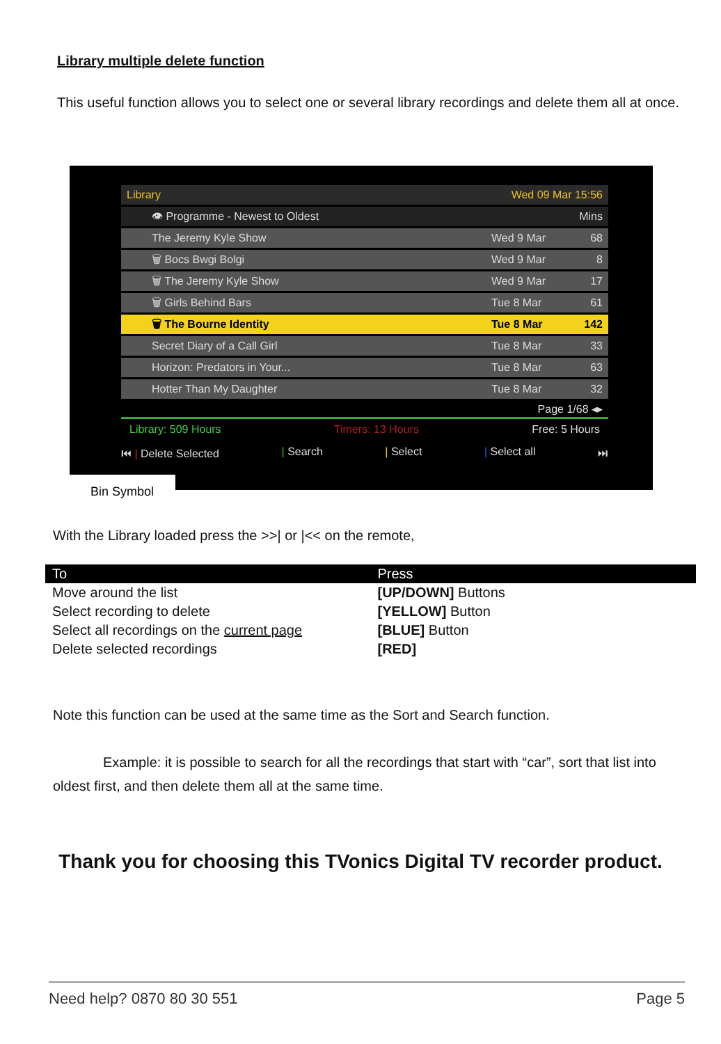Library multiple delete function
This useful function allows you to select one or several library recordings and delete them all at once.
Bin Symbol
Library Wed 09 Mar 15:56
👁 Programme - Newest to Oldest Mins
The Jeremy Kyle Show Wed 9 Mar 68
🗑 Bocs Bwgi Bolgi Wed 9 Mar 8
🗑 The Jeremy Kyle Show Wed 9 Mar 17
🗑 Girls Behind Bars Tue 8 Mar 61
🗑 The Bourne Identity Tue 8 Mar 142
Secret Diary of a Call Girl Tue 8 Mar 33
Horizon: Predators in Your... Tue 8 Mar 63
Hotter Than My Daughter Tue 8 Mar 32
Page 1/68 ◂▸
Library: 509 Hours Timers: 13 Hours Free: 5 Hours
⏮ | Delete Selected | Search | Select | Select all ⏭
With the Library loaded press the >>| or |<< on the remote,
| To | Press |
| --- | --- |
| Move around the list | [UP/DOWN] Buttons |
| Select recording to delete | [YELLOW] Button |
| Select all recordings on the current page | [BLUE] Button |
| Delete selected recordings | [RED] |
Note this function can be used at the same time as the Sort and Search function.
Example: it is possible to search for all the recordings that start with “car”, sort that list into oldest first, and then delete them all at the same time.
Thank you for choosing this TVonics Digital TV recorder product.
Need help? 0870 80 30 551 Page 5